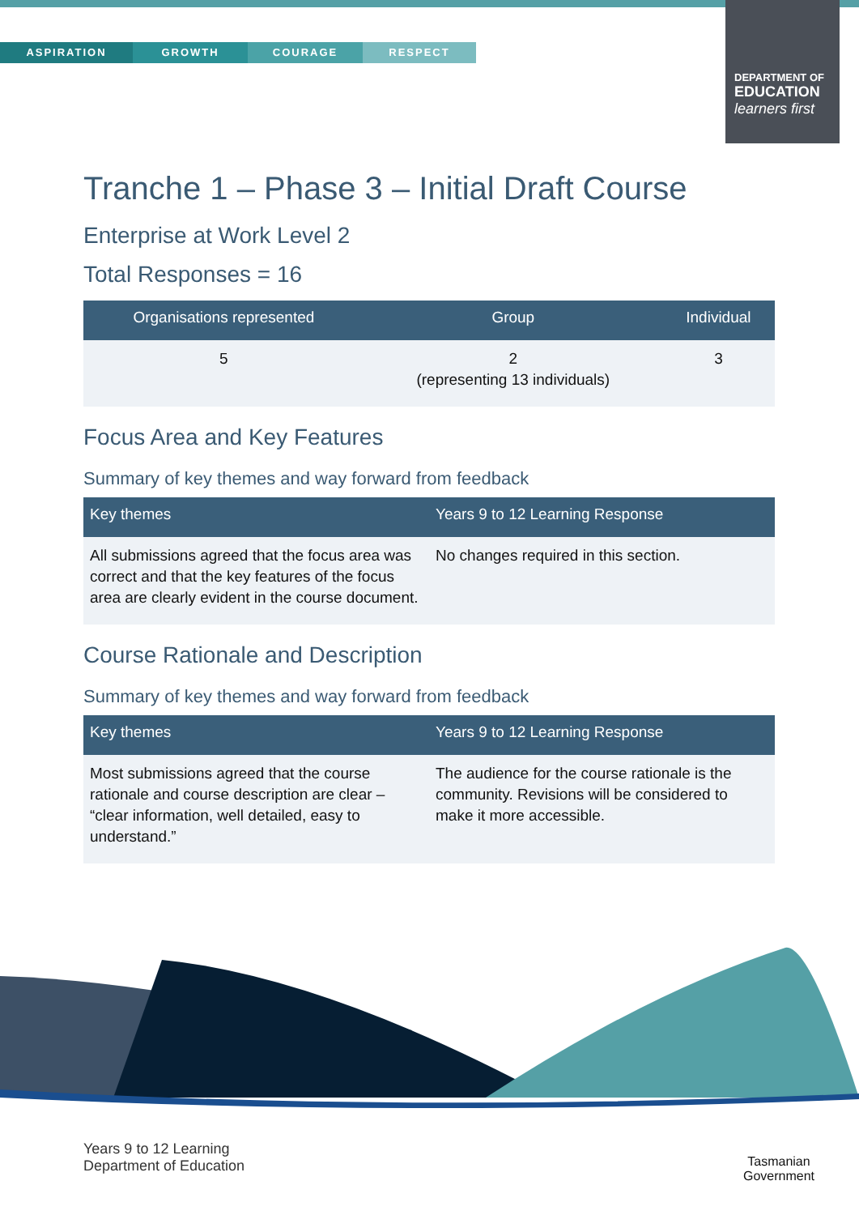ASPIRATION GROWTH COURAGE RESPECT
DEPARTMENT OF
EDUCATION
learners first
Tranche 1 – Phase 3 – Initial Draft Course
Enterprise at Work Level 2
Total Responses = 16
| Organisations represented | Group | Individual |
| --- | --- | --- |
| 5 | 2 (representing 13 individuals) | 3 |
Focus Area and Key Features
Summary of key themes and way forward from feedback
| Key themes | Years 9 to 12 Learning Response |
| --- | --- |
| All submissions agreed that the focus area was correct and that the key features of the focus area are clearly evident in the course document. | No changes required in this section. |
Course Rationale and Description
Summary of key themes and way forward from feedback
| Key themes | Years 9 to 12 Learning Response |
| --- | --- |
| Most submissions agreed that the course rationale and course description are clear – “clear information, well detailed, easy to understand.” | The audience for the course rationale is the community. Revisions will be considered to make it more accessible. |
Years 9 to 12 Learning
Department of Education
Tasmanian
Government